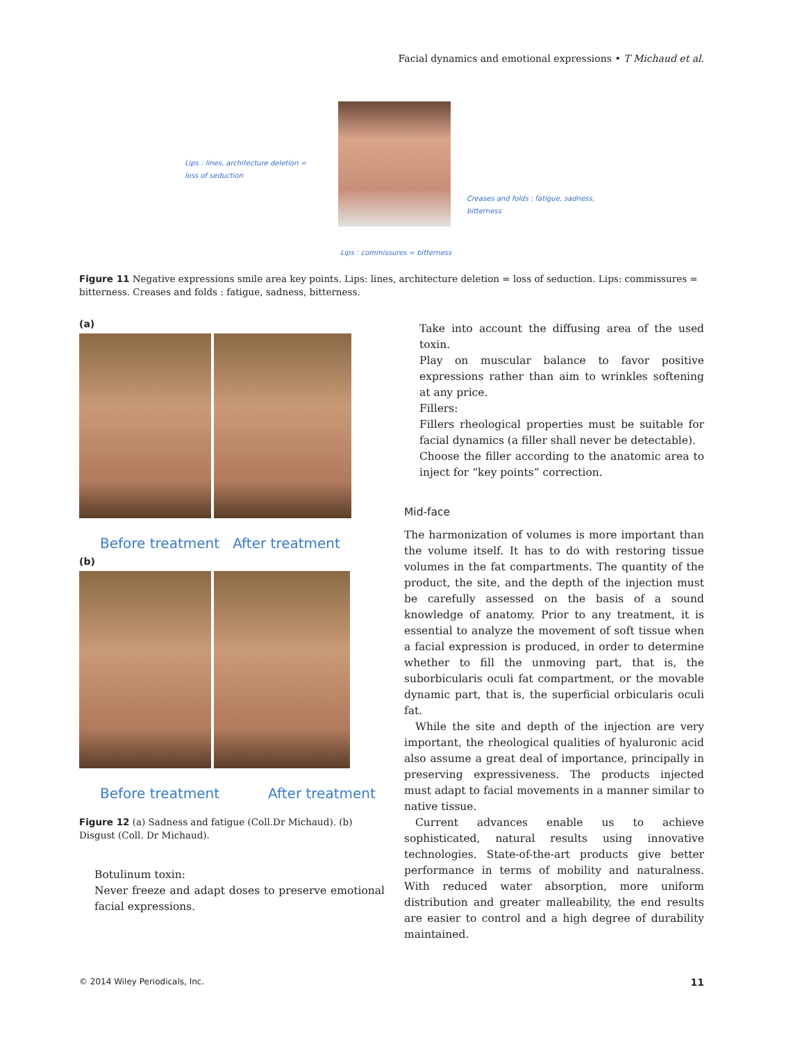Facial dynamics and emotional expressions • T Michaud et al.
Lips : lines, architecture deletion =
loss of seduction
Creases and folds : fatigue, sadness,
bitterness
Lips : commissures = bitterness
Figure 11 Negative expressions smile area key points. Lips: lines, architecture deletion = loss of seduction. Lips: commissures = bitterness. Creases and folds : fatigue, sadness, bitterness.
(a)
Before treatment After treatment
(b)
Before treatment After treatment
Figure 12 (a) Sadness and fatigue (Coll.Dr Michaud). (b) Disgust (Coll. Dr Michaud).
Botulinum toxin:
Never freeze and adapt doses to preserve emotional facial expressions.
Take into account the diffusing area of the used toxin.
Play on muscular balance to favor positive expressions rather than aim to wrinkles softening at any price.
Fillers:
Fillers rheological properties must be suitable for facial dynamics (a filler shall never be detectable).
Choose the filler according to the anatomic area to inject for “key points” correction.
Mid-face
The harmonization of volumes is more important than the volume itself. It has to do with restoring tissue volumes in the fat compartments. The quantity of the product, the site, and the depth of the injection must be carefully assessed on the basis of a sound knowledge of anatomy. Prior to any treatment, it is essential to analyze the movement of soft tissue when a facial expression is produced, in order to determine whether to fill the unmoving part, that is, the suborbicularis oculi fat compartment, or the movable dynamic part, that is, the superficial orbicularis oculi fat.
While the site and depth of the injection are very important, the rheological qualities of hyaluronic acid also assume a great deal of importance, principally in preserving expressiveness. The products injected must adapt to facial movements in a manner similar to native tissue.
Current advances enable us to achieve sophisticated, natural results using innovative technologies. State-of-the-art products give better performance in terms of mobility and naturalness. With reduced water absorption, more uniform distribution and greater malleability, the end results are easier to control and a high degree of durability maintained.
© 2014 Wiley Periodicals, Inc. 11